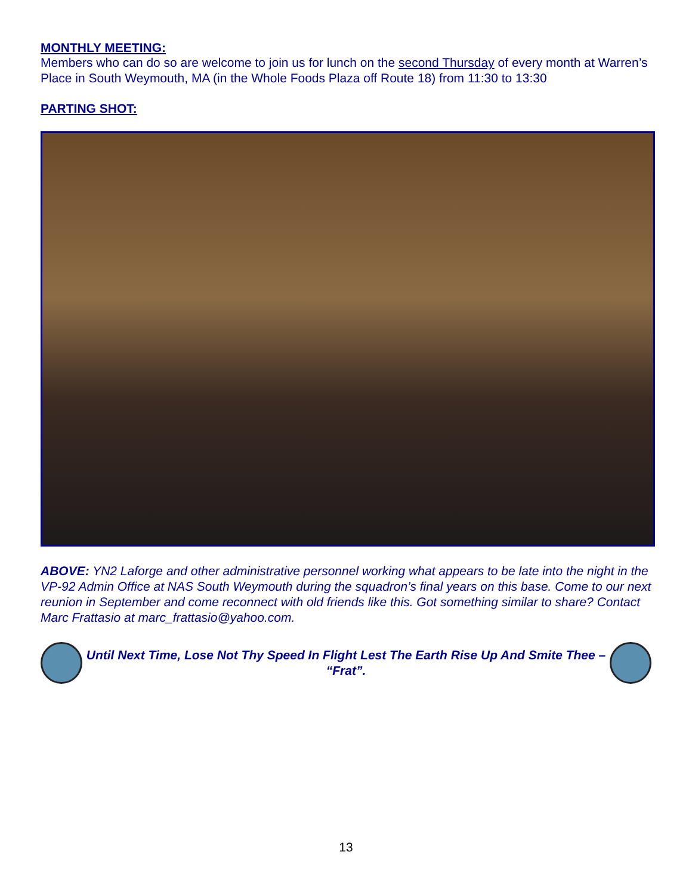MONTHLY MEETING:
Members who can do so are welcome to join us for lunch on the second Thursday of every month at Warren’s Place in South Weymouth, MA (in the Whole Foods Plaza off Route 18) from 11:30 to 13:30
PARTING SHOT:
ABOVE: YN2 Laforge and other administrative personnel working what appears to be late into the night in the VP-92 Admin Office at NAS South Weymouth during the squadron’s final years on this base. Come to our next reunion in September and come reconnect with old friends like this. Got something similar to share? Contact Marc Frattasio at marc_frattasio@yahoo.com.
Until Next Time, Lose Not Thy Speed In Flight Lest The Earth Rise Up And Smite Thee – “Frat”.
13